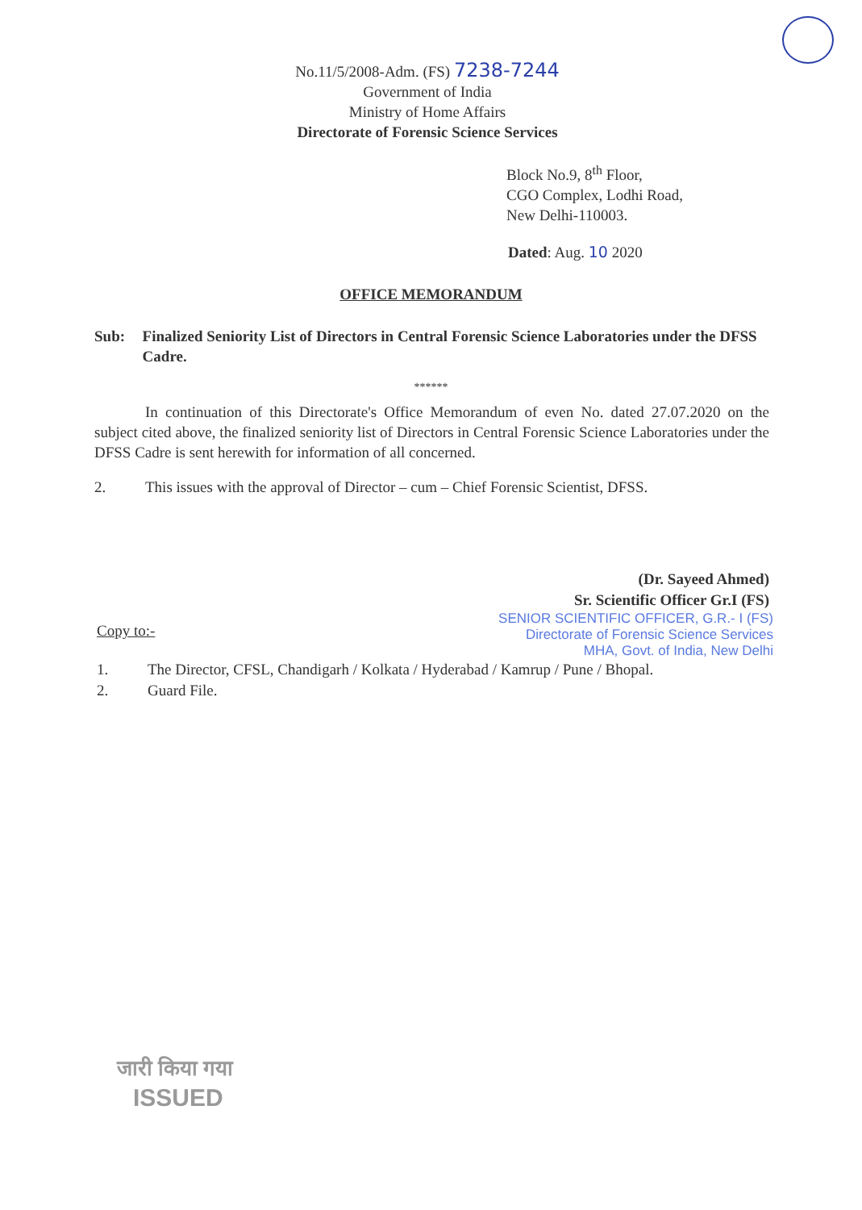No.11/5/2008-Adm. (FS) 7238-7244
Government of India
Ministry of Home Affairs
Directorate of Forensic Science Services
Block No.9, 8<sup>th</sup> Floor,
CGO Complex, Lodhi Road,
New Delhi-110003.
Dated: Aug. 10 2020
OFFICE MEMORANDUM
Sub: Finalized Seniority List of Directors in Central Forensic Science Laboratories under the DFSS Cadre.
******
In continuation of this Directorate's Office Memorandum of even No. dated 27.07.2020 on the subject cited above, the finalized seniority list of Directors in Central Forensic Science Laboratories under the DFSS Cadre is sent herewith for information of all concerned.
2. This issues with the approval of Director – cum – Chief Forensic Scientist, DFSS.
(Dr. Sayeed Ahmed)
Sr. Scientific Officer Gr.I (FS)
Copy to:-
SENIOR SCIENTIFIC OFFICER, G.R.- I (FS)
Directorate of Forensic Science Services
MHA, Govt. of India, New Delhi
1. The Director, CFSL, Chandigarh / Kolkata / Hyderabad / Kamrup / Pune / Bhopal.
2. Guard File.
जारी किया गया
ISSUED